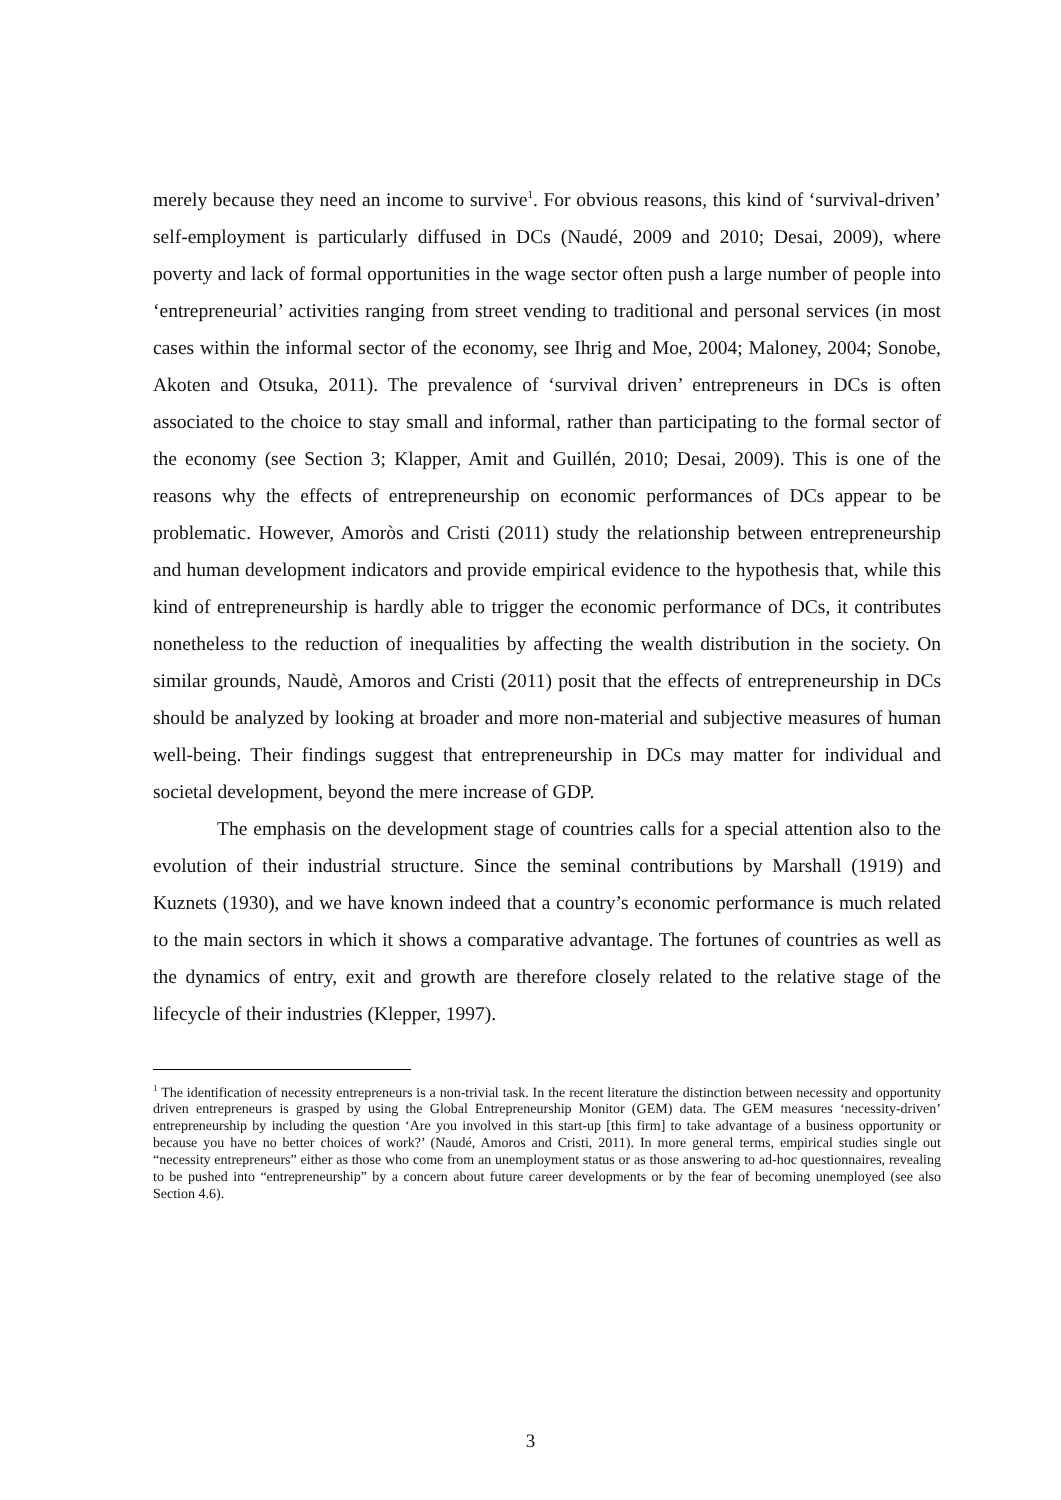merely because they need an income to survive<sup>1</sup>. For obvious reasons, this kind of ‘survival-driven’ self-employment is particularly diffused in DCs (Naudé, 2009 and 2010; Desai, 2009), where poverty and lack of formal opportunities in the wage sector often push a large number of people into ‘entrepreneurial’ activities ranging from street vending to traditional and personal services (in most cases within the informal sector of the economy, see Ihrig and Moe, 2004; Maloney, 2004; Sonobe, Akoten and Otsuka, 2011). The prevalence of ‘survival driven’ entrepreneurs in DCs is often associated to the choice to stay small and informal, rather than participating to the formal sector of the economy (see Section 3; Klapper, Amit and Guillén, 2010; Desai, 2009). This is one of the reasons why the effects of entrepreneurship on economic performances of DCs appear to be problematic. However, Amoròs and Cristi (2011) study the relationship between entrepreneurship and human development indicators and provide empirical evidence to the hypothesis that, while this kind of entrepreneurship is hardly able to trigger the economic performance of DCs, it contributes nonetheless to the reduction of inequalities by affecting the wealth distribution in the society. On similar grounds, Naudè, Amoros and Cristi (2011) posit that the effects of entrepreneurship in DCs should be analyzed by looking at broader and more non-material and subjective measures of human well-being. Their findings suggest that entrepreneurship in DCs may matter for individual and societal development, beyond the mere increase of GDP.
The emphasis on the development stage of countries calls for a special attention also to the evolution of their industrial structure. Since the seminal contributions by Marshall (1919) and Kuznets (1930), and we have known indeed that a country’s economic performance is much related to the main sectors in which it shows a comparative advantage. The fortunes of countries as well as the dynamics of entry, exit and growth are therefore closely related to the relative stage of the lifecycle of their industries (Klepper, 1997).
<sup>1</sup> The identification of necessity entrepreneurs is a non-trivial task. In the recent literature the distinction between necessity and opportunity driven entrepreneurs is grasped by using the Global Entrepreneurship Monitor (GEM) data. The GEM measures ‘necessity-driven’ entrepreneurship by including the question ‘Are you involved in this start-up [this firm] to take advantage of a business opportunity or because you have no better choices of work?’ (Naudé, Amoros and Cristi, 2011). In more general terms, empirical studies single out “necessity entrepreneurs” either as those who come from an unemployment status or as those answering to ad-hoc questionnaires, revealing to be pushed into “entrepreneurship” by a concern about future career developments or by the fear of becoming unemployed (see also Section 4.6).
3